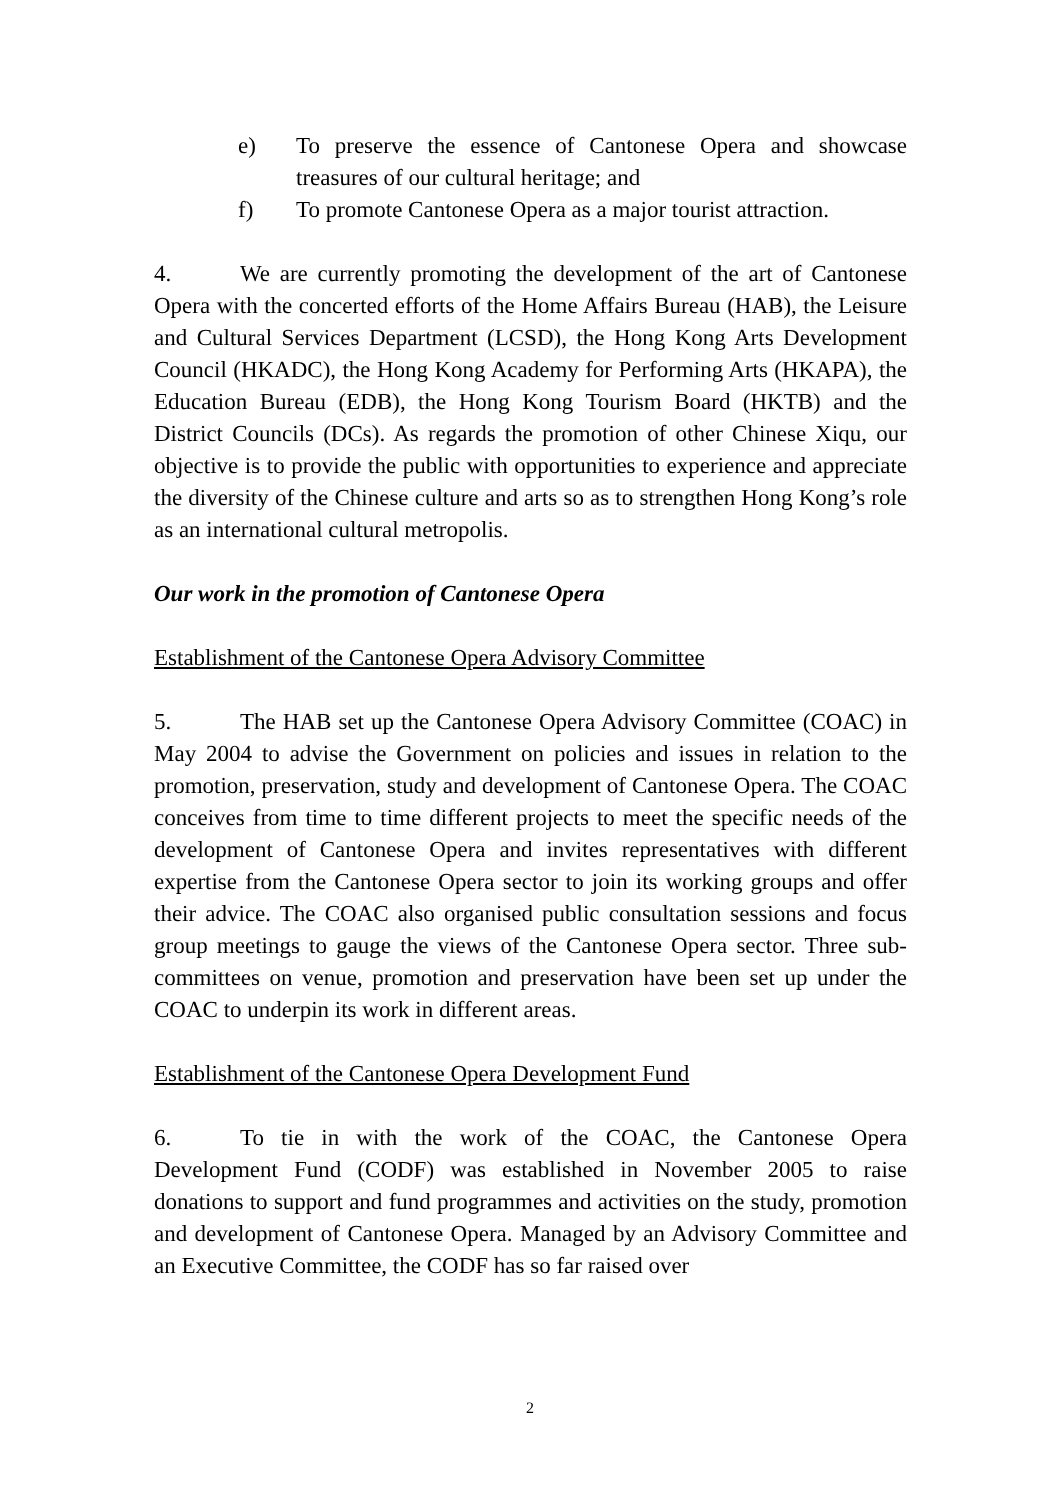e) To preserve the essence of Cantonese Opera and showcase treasures of our cultural heritage; and
f) To promote Cantonese Opera as a major tourist attraction.
4. We are currently promoting the development of the art of Cantonese Opera with the concerted efforts of the Home Affairs Bureau (HAB), the Leisure and Cultural Services Department (LCSD), the Hong Kong Arts Development Council (HKADC), the Hong Kong Academy for Performing Arts (HKAPA), the Education Bureau (EDB), the Hong Kong Tourism Board (HKTB) and the District Councils (DCs). As regards the promotion of other Chinese Xiqu, our objective is to provide the public with opportunities to experience and appreciate the diversity of the Chinese culture and arts so as to strengthen Hong Kong’s role as an international cultural metropolis.
Our work in the promotion of Cantonese Opera
Establishment of the Cantonese Opera Advisory Committee
5. The HAB set up the Cantonese Opera Advisory Committee (COAC) in May 2004 to advise the Government on policies and issues in relation to the promotion, preservation, study and development of Cantonese Opera. The COAC conceives from time to time different projects to meet the specific needs of the development of Cantonese Opera and invites representatives with different expertise from the Cantonese Opera sector to join its working groups and offer their advice. The COAC also organised public consultation sessions and focus group meetings to gauge the views of the Cantonese Opera sector. Three sub-committees on venue, promotion and preservation have been set up under the COAC to underpin its work in different areas.
Establishment of the Cantonese Opera Development Fund
6. To tie in with the work of the COAC, the Cantonese Opera Development Fund (CODF) was established in November 2005 to raise donations to support and fund programmes and activities on the study, promotion and development of Cantonese Opera. Managed by an Advisory Committee and an Executive Committee, the CODF has so far raised over
2